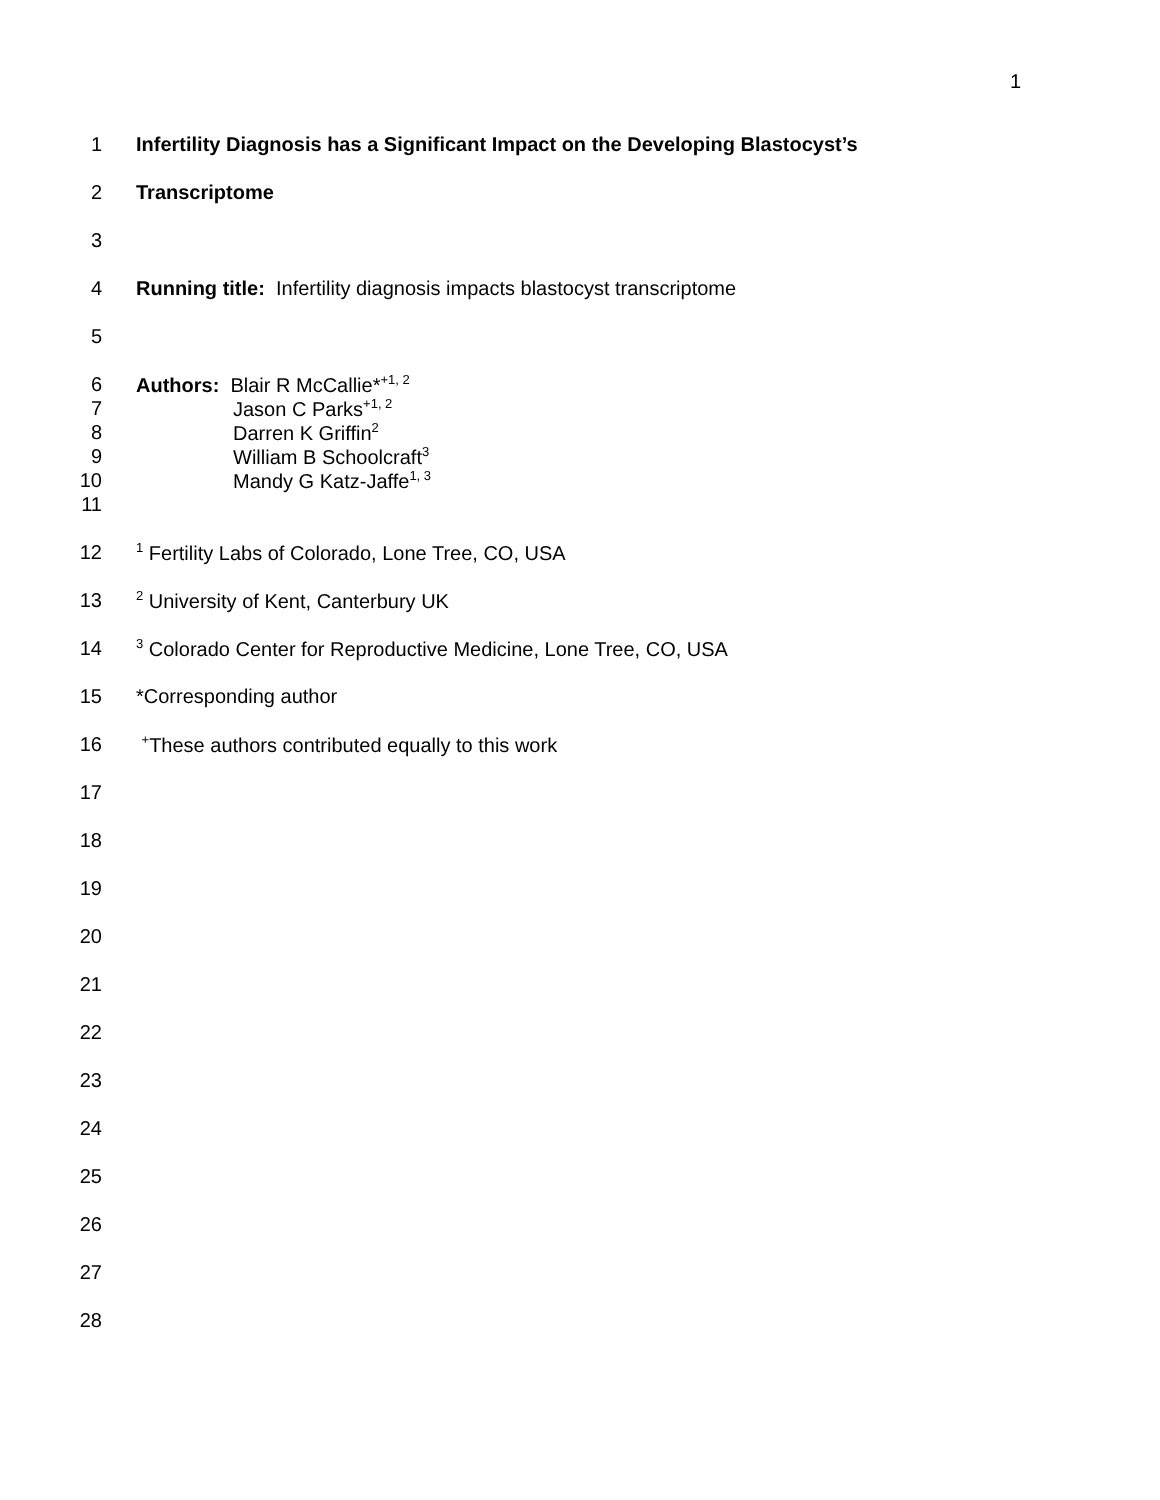1
1
Infertility Diagnosis has a Significant Impact on the Developing Blastocyst’s
2 Transcriptome
3
4
Running title: Infertility diagnosis impacts blastocyst transcriptome
5
6
Authors: Blair R McCallie*<sup>+1, 2</sup>
7 Jason C Parks<sup>+1, 2</sup>
8 Darren K Griffin<sup>2</sup>
9 William B Schoolcraft<sup>3</sup>
10 Mandy G Katz-Jaffe<sup>1, 3</sup>
11
12
<sup>1</sup> Fertility Labs of Colorado, Lone Tree, CO, USA
13
<sup>2</sup> University of Kent, Canterbury UK
14
<sup>3</sup> Colorado Center for Reproductive Medicine, Lone Tree, CO, USA
15 *Corresponding author
16
<sup>+</sup>These authors contributed equally to this work
17
18
19
20
21
22
23
24
25
26
27
28